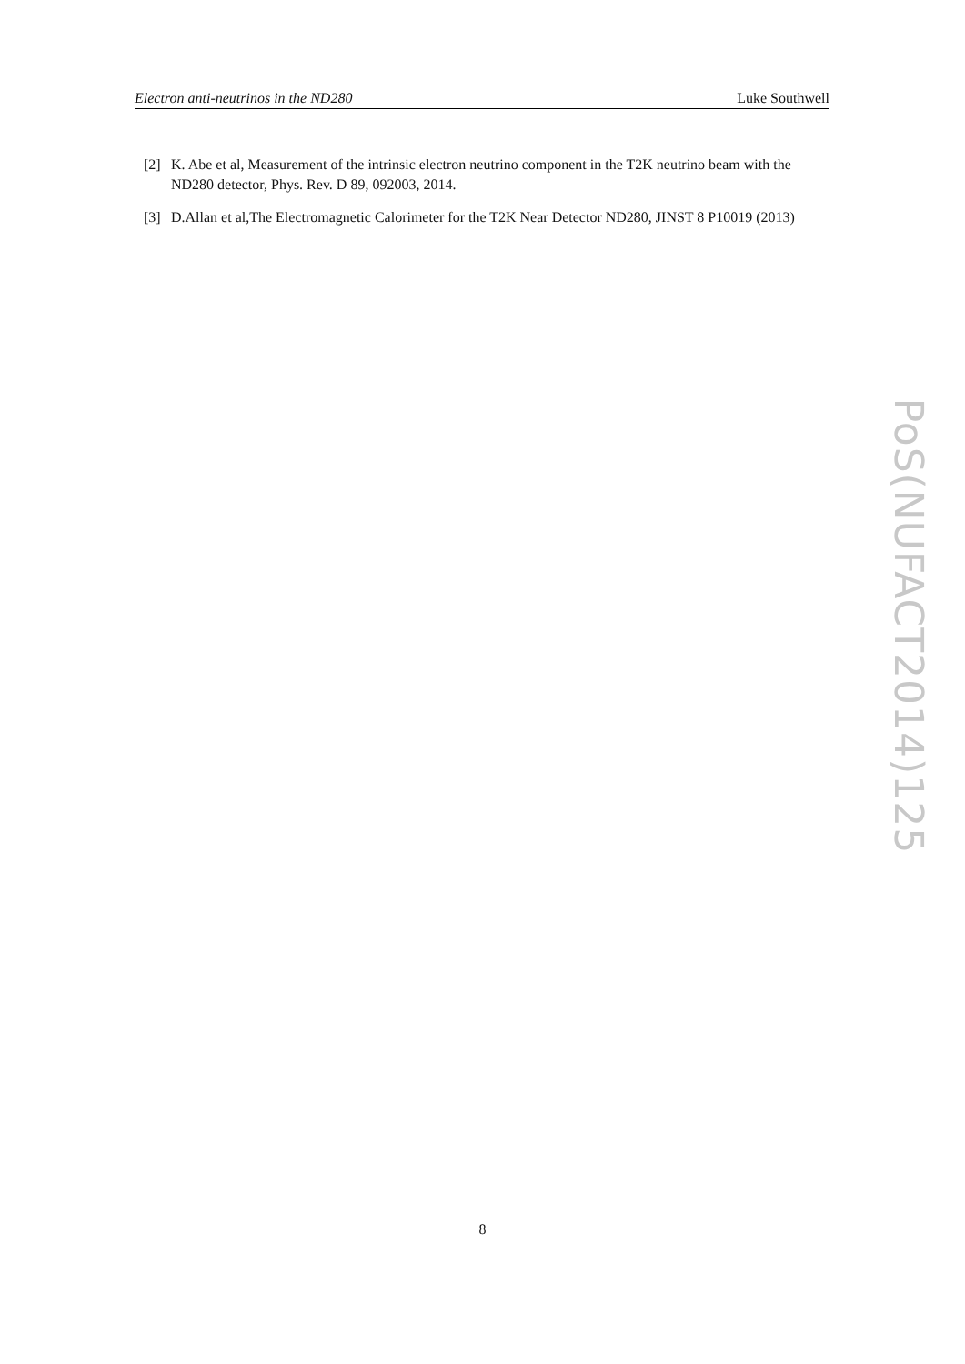Electron anti-neutrinos in the ND280 Luke Southwell
[2] K. Abe et al, Measurement of the intrinsic electron neutrino component in the T2K neutrino beam with the ND280 detector, Phys. Rev. D 89, 092003, 2014.
[3] D.Allan et al,The Electromagnetic Calorimeter for the T2K Near Detector ND280, JINST 8 P10019 (2013)
PoS(NUFACT2014)125
8